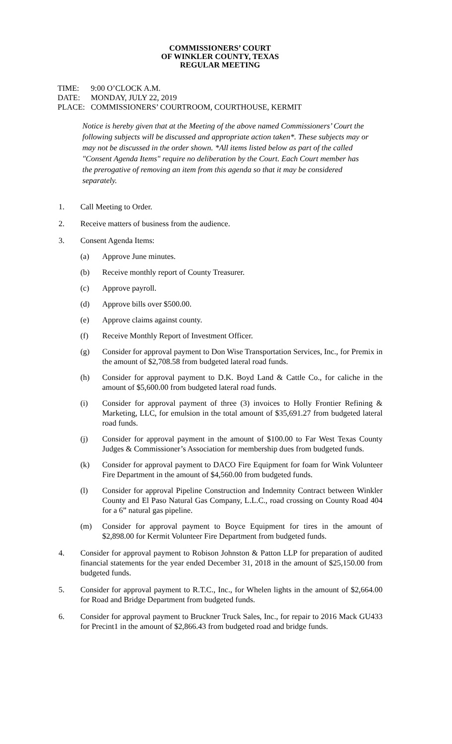COMMISSIONERS’ COURT
OF WINKLER COUNTY, TEXAS
REGULAR MEETING
TIME: 9:00 O’CLOCK A.M.
DATE: MONDAY, JULY 22, 2019
PLACE: COMMISSIONERS’ COURTROOM, COURTHOUSE, KERMIT
Notice is hereby given that at the Meeting of the above named Commissioners’ Court the following subjects will be discussed and appropriate action taken*. These subjects may or may not be discussed in the order shown. *All items listed below as part of the called "Consent Agenda Items" require no deliberation by the Court. Each Court member has the prerogative of removing an item from this agenda so that it may be considered separately.
1. Call Meeting to Order.
2. Receive matters of business from the audience.
3. Consent Agenda Items:
(a) Approve June minutes.
(b) Receive monthly report of County Treasurer.
(c) Approve payroll.
(d) Approve bills over $500.00.
(e) Approve claims against county.
(f) Receive Monthly Report of Investment Officer.
(g) Consider for approval payment to Don Wise Transportation Services, Inc., for Premix in the amount of $2,708.58 from budgeted lateral road funds.
(h) Consider for approval payment to D.K. Boyd Land & Cattle Co., for caliche in the amount of $5,600.00 from budgeted lateral road funds.
(i) Consider for approval payment of three (3) invoices to Holly Frontier Refining & Marketing, LLC, for emulsion in the total amount of $35,691.27 from budgeted lateral road funds.
(j) Consider for approval payment in the amount of $100.00 to Far West Texas County Judges & Commissioner’s Association for membership dues from budgeted funds.
(k) Consider for approval payment to DACO Fire Equipment for foam for Wink Volunteer Fire Department in the amount of $4,560.00 from budgeted funds.
(l) Consider for approval Pipeline Construction and Indemnity Contract between Winkler County and El Paso Natural Gas Company, L.L.C., road crossing on County Road 404 for a 6” natural gas pipeline.
(m) Consider for approval payment to Boyce Equipment for tires in the amount of $2,898.00 for Kermit Volunteer Fire Department from budgeted funds.
4. Consider for approval payment to Robison Johnston & Patton LLP for preparation of audited financial statements for the year ended December 31, 2018 in the amount of $25,150.00 from budgeted funds.
5. Consider for approval payment to R.T.C., Inc., for Whelen lights in the amount of $2,664.00 for Road and Bridge Department from budgeted funds.
6. Consider for approval payment to Bruckner Truck Sales, Inc., for repair to 2016 Mack GU433 for Precint1 in the amount of $2,866.43 from budgeted road and bridge funds.